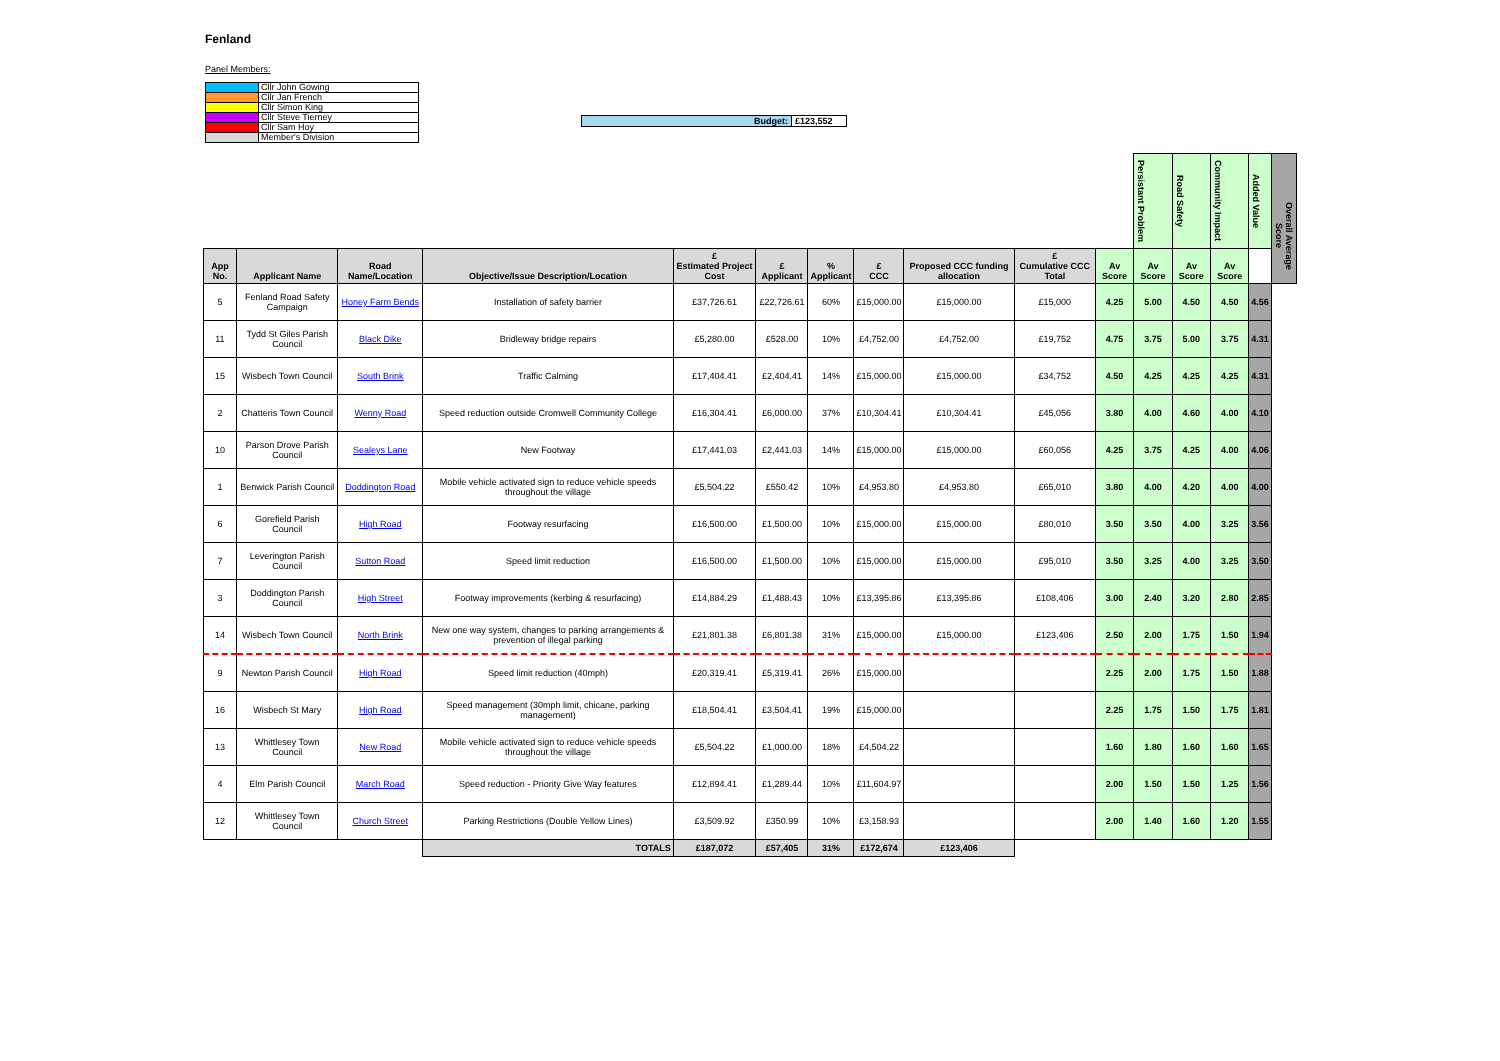Fenland
Panel Members:
| | Cllr John Gowing |
| | Cllr Jan French |
| | Cllr Simon King |
| | Cllr Steve Tierney |
| | Cllr Sam Hoy |
| | Member's Division |
Budget: £123,552
| | | | | | | | | | | | Persistant Problem | Road Safety | Community Impact | Added Value | Overall Average Score |
| --- | --- | --- | --- | --- | --- | --- | --- | --- | --- | --- | --- | --- | --- | --- | --- |
| App No. | Applicant Name | Road Name/Location | Objective/Issue Description/Location | £ Estimated Project Cost | £ Applicant | % Applicant | £ CCC | Proposed CCC funding allocation | £ Cumulative CCC Total | Av Score | Av Score | Av Score | Av Score | | |
| 5 | Fenland Road Safety Campaign | Honey Farm Bends | Installation of safety barrier | £37,726.61 | £22,726.61 | 60% | £15,000.00 | £15,000.00 | £15,000 | 4.25 | 5.00 | 4.50 | 4.50 | 4.56 | |
| 11 | Tydd St Giles Parish Council | Black Dike | Bridleway bridge repairs | £5,280.00 | £528.00 | 10% | £4,752.00 | £4,752.00 | £19,752 | 4.75 | 3.75 | 5.00 | 3.75 | 4.31 | |
| 15 | Wisbech Town Council | South Brink | Traffic Calming | £17,404.41 | £2,404.41 | 14% | £15,000.00 | £15,000.00 | £34,752 | 4.50 | 4.25 | 4.25 | 4.25 | 4.31 | |
| 2 | Chatteris Town Council | Wenny Road | Speed reduction outside Cromwell Community College | £16,304.41 | £6,000.00 | 37% | £10,304.41 | £10,304.41 | £45,056 | 3.80 | 4.00 | 4.60 | 4.00 | 4.10 | |
| 10 | Parson Drove Parish Council | Sealeys Lane | New Footway | £17,441.03 | £2,441.03 | 14% | £15,000.00 | £15,000.00 | £60,056 | 4.25 | 3.75 | 4.25 | 4.00 | 4.06 | |
| 1 | Benwick Parish Council | Doddington Road | Mobile vehicle activated sign to reduce vehicle speeds throughout the village | £5,504.22 | £550.42 | 10% | £4,953.80 | £4,953.80 | £65,010 | 3.80 | 4.00 | 4.20 | 4.00 | 4.00 | |
| 6 | Gorefield Parish Council | High Road | Footway resurfacing | £16,500.00 | £1,500.00 | 10% | £15,000.00 | £15,000.00 | £80,010 | 3.50 | 3.50 | 4.00 | 3.25 | 3.56 | |
| 7 | Leverington Parish Council | Sutton Road | Speed limit reduction | £16,500.00 | £1,500.00 | 10% | £15,000.00 | £15,000.00 | £95,010 | 3.50 | 3.25 | 4.00 | 3.25 | 3.50 | |
| 3 | Doddington Parish Council | High Street | Footway improvements (kerbing & resurfacing) | £14,884.29 | £1,488.43 | 10% | £13,395.86 | £13,395.86 | £108,406 | 3.00 | 2.40 | 3.20 | 2.80 | 2.85 | |
| 14 | Wisbech Town Council | North Brink | New one way system, changes to parking arrangements & prevention of illegal parking | £21,801.38 | £6,801.38 | 31% | £15,000.00 | £15,000.00 | £123,406 | 2.50 | 2.00 | 1.75 | 1.50 | 1.94 | |
| 9 | Newton Parish Council | High Road | Speed limit reduction (40mph) | £20,319.41 | £5,319.41 | 26% | £15,000.00 | | | 2.25 | 2.00 | 1.75 | 1.50 | 1.88 | |
| 16 | Wisbech St Mary | High Road | Speed management (30mph limit, chicane, parking management) | £18,504.41 | £3,504.41 | 19% | £15,000.00 | | | 2.25 | 1.75 | 1.50 | 1.75 | 1.81 | |
| 13 | Whittlesey Town Council | New Road | Mobile vehicle activated sign to reduce vehicle speeds throughout the village | £5,504.22 | £1,000.00 | 18% | £4,504.22 | | | 1.60 | 1.80 | 1.60 | 1.60 | 1.65 | |
| 4 | Elm Parish Council | March Road | Speed reduction - Priority Give Way features | £12,894.41 | £1,289.44 | 10% | £11,604.97 | | | 2.00 | 1.50 | 1.50 | 1.25 | 1.56 | |
| 12 | Whittlesey Town Council | Church Street | Parking Restrictions (Double Yellow Lines) | £3,509.92 | £350.99 | 10% | £3,158.93 | | | 2.00 | 1.40 | 1.60 | 1.20 | 1.55 | |
| | | | TOTALS | £187,072 | £57,405 | 31% | £172,674 | £123,406 | | | | | | | |